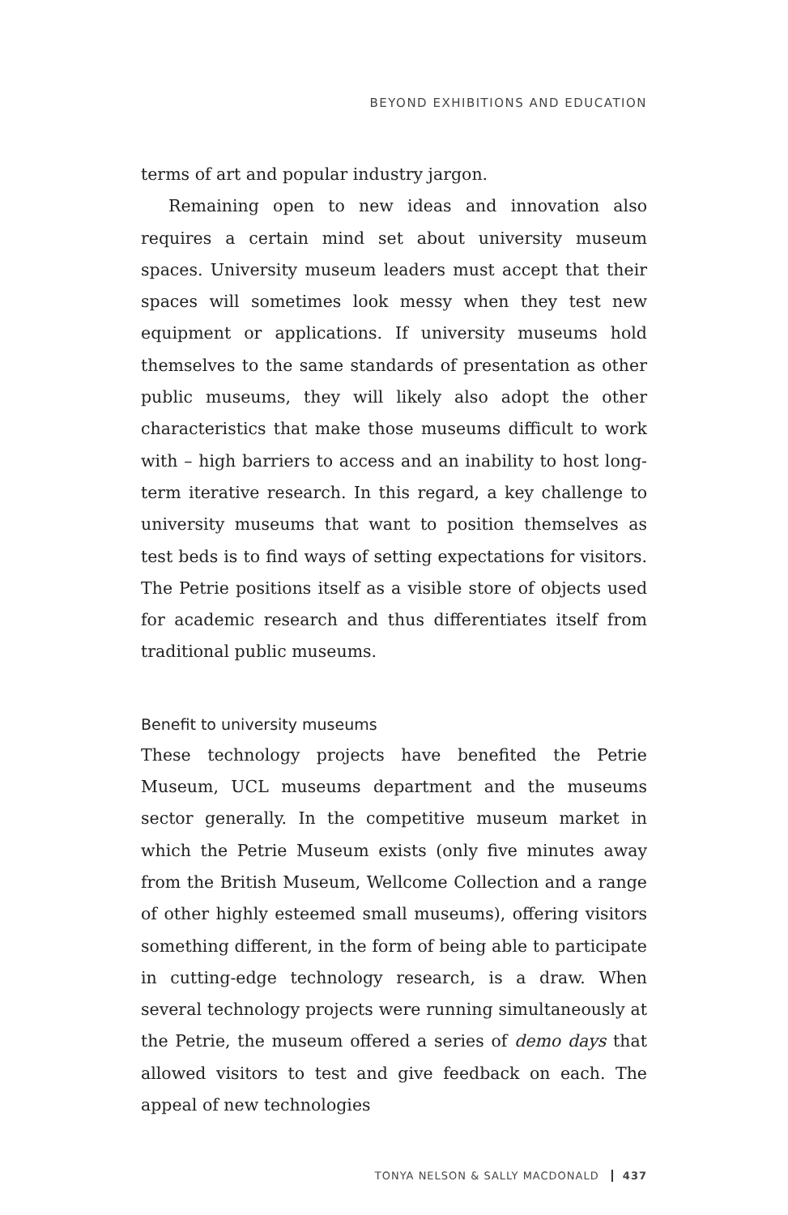BEYOND EXHIBITIONS AND EDUCATION
terms of art and popular industry jargon.
Remaining open to new ideas and innovation also requires a certain mind set about university museum spaces. University museum leaders must accept that their spaces will sometimes look messy when they test new equipment or applications. If university museums hold themselves to the same standards of presentation as other public museums, they will likely also adopt the other characteristics that make those museums difficult to work with – high barriers to access and an inability to host long-term iterative research. In this regard, a key challenge to university museums that want to position themselves as test beds is to find ways of setting expectations for visitors. The Petrie positions itself as a visible store of objects used for academic research and thus differentiates itself from traditional public museums.
Benefit to university museums
These technology projects have benefited the Petrie Museum, UCL museums department and the museums sector generally. In the competitive museum market in which the Petrie Museum exists (only five minutes away from the British Museum, Wellcome Collection and a range of other highly esteemed small museums), offering visitors something different, in the form of being able to participate in cutting-edge technology research, is a draw. When several technology projects were running simultaneously at the Petrie, the museum offered a series of demo days that allowed visitors to test and give feedback on each. The appeal of new technologies
TONYA NELSON & SALLY MACDONALD 437